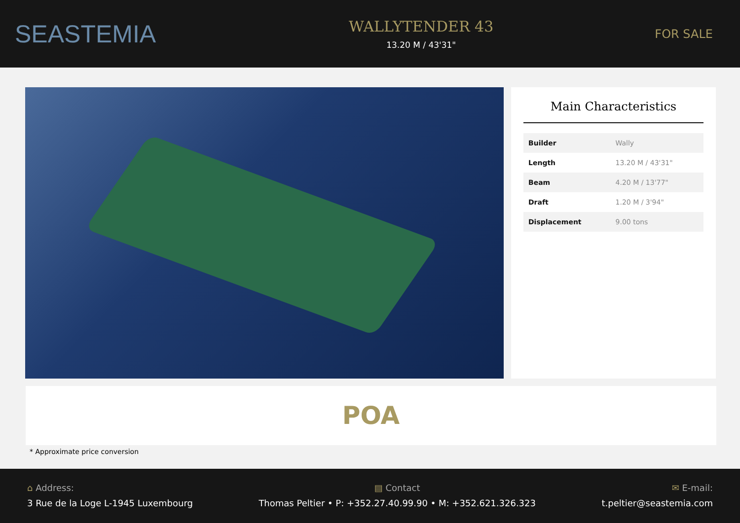SEASTEMIA
WALLYTENDER 43
13.20 M / 43'31"
FOR SALE
Main Characteristics
| Builder | Wally |
| Length | 13.20 M / 43'31" |
| Beam | 4.20 M / 13'77" |
| Draft | 1.20 M / 3'94" |
| Displacement | 9.00 tons |
POA
* Approximate price conversion
⌂ Address:
3 Rue de la Loge L-1945 Luxembourg
▤ Contact
Thomas Peltier • P: +352.27.40.99.90 • M: +352.621.326.323
✉ E-mail:
t.peltier@seastemia.com